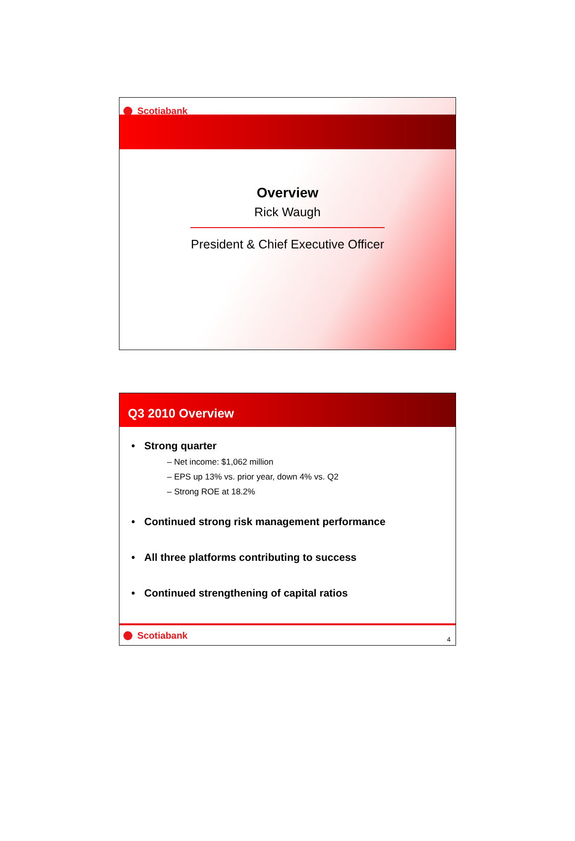Scotiabank
Overview
Rick Waugh
President & Chief Executive Officer
Q3 2010 Overview
• Strong quarter
– Net income: $1,062 million
– EPS up 13% vs. prior year, down 4% vs. Q2
– Strong ROE at 18.2%
• Continued strong risk management performance
• All three platforms contributing to success
• Continued strengthening of capital ratios
Scotiabank
4